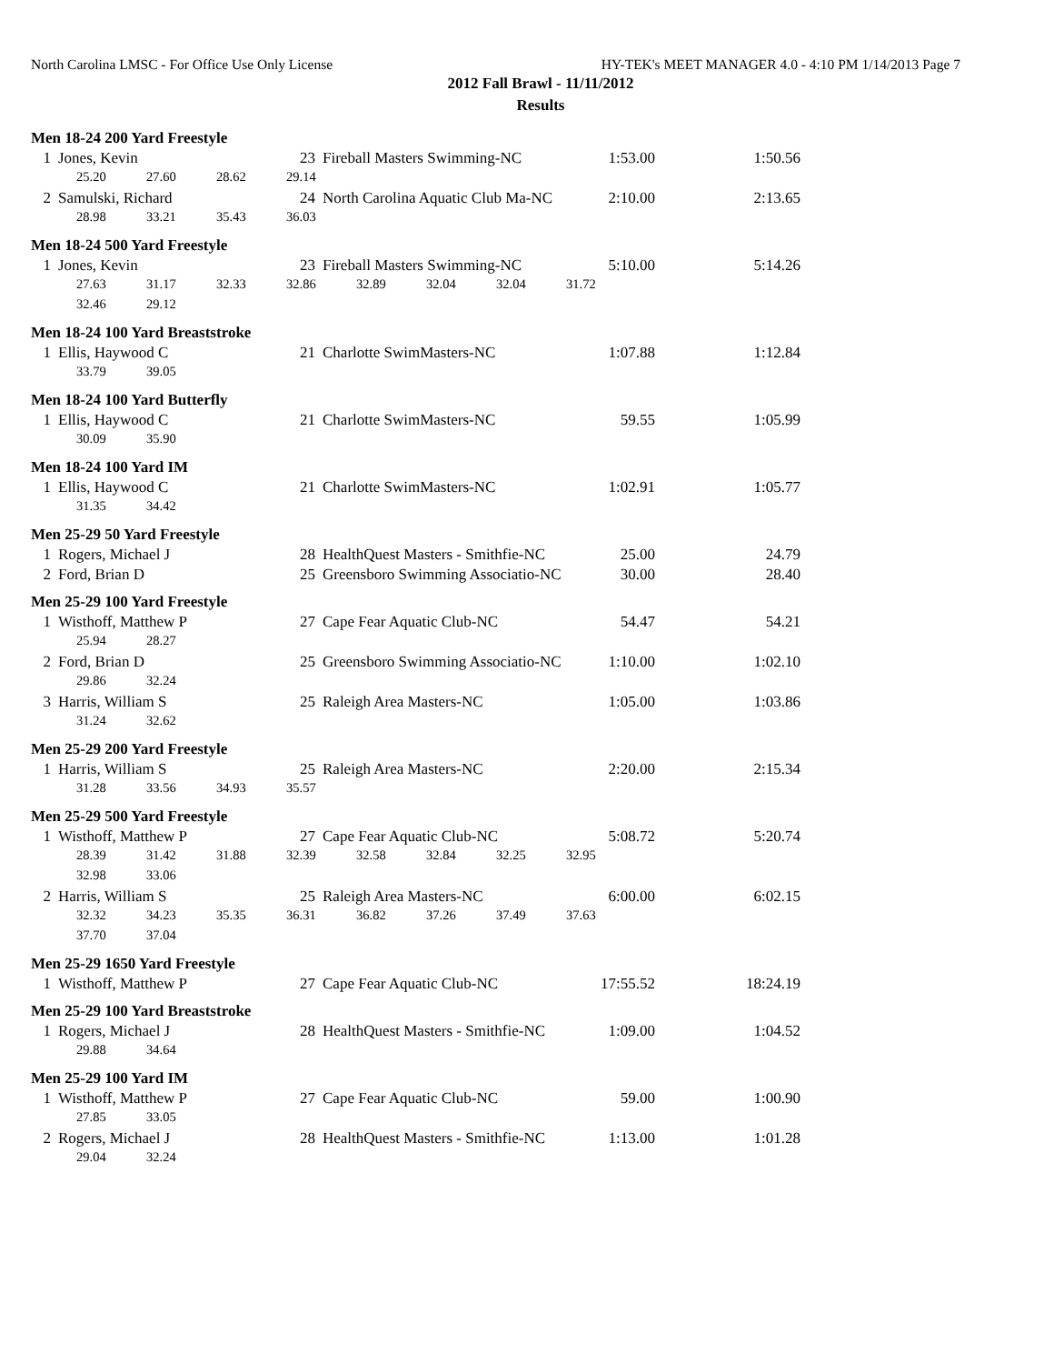North Carolina LMSC - For Office Use Only License HY-TEK's MEET MANAGER 4.0 - 4:10 PM 1/14/2013 Page 7
2012 Fall Brawl - 11/11/2012
Results
Men 18-24 200 Yard Freestyle
| 1 | Jones, Kevin | 23 | Fireball Masters Swimming-NC | 1:53.00 | 1:50.56 |
| | 25.20 27.60 28.62 29.14 | | | | |
| 2 | Samulski, Richard | 24 | North Carolina Aquatic Club Ma-NC | 2:10.00 | 2:13.65 |
| | 28.98 33.21 35.43 36.03 | | | | |
Men 18-24 500 Yard Freestyle
| 1 | Jones, Kevin | 23 | Fireball Masters Swimming-NC | 5:10.00 | 5:14.26 |
| | 27.63 31.17 32.33 32.86 32.89 32.04 32.04 31.72 | | | | |
| | 32.46 29.12 | | | | |
Men 18-24 100 Yard Breaststroke
| 1 | Ellis, Haywood C | 21 | Charlotte SwimMasters-NC | 1:07.88 | 1:12.84 |
| | 33.79 39.05 | | | | |
Men 18-24 100 Yard Butterfly
| 1 | Ellis, Haywood C | 21 | Charlotte SwimMasters-NC | 59.55 | 1:05.99 |
| | 30.09 35.90 | | | | |
Men 18-24 100 Yard IM
| 1 | Ellis, Haywood C | 21 | Charlotte SwimMasters-NC | 1:02.91 | 1:05.77 |
| | 31.35 34.42 | | | | |
Men 25-29 50 Yard Freestyle
| 1 | Rogers, Michael J | 28 | HealthQuest Masters - Smithfie-NC | 25.00 | 24.79 |
| 2 | Ford, Brian D | 25 | Greensboro Swimming Associatio-NC | 30.00 | 28.40 |
Men 25-29 100 Yard Freestyle
| 1 | Wisthoff, Matthew P | 27 | Cape Fear Aquatic Club-NC | 54.47 | 54.21 |
| | 25.94 28.27 | | | | |
| 2 | Ford, Brian D | 25 | Greensboro Swimming Associatio-NC | 1:10.00 | 1:02.10 |
| | 29.86 32.24 | | | | |
| 3 | Harris, William S | 25 | Raleigh Area Masters-NC | 1:05.00 | 1:03.86 |
| | 31.24 32.62 | | | | |
Men 25-29 200 Yard Freestyle
| 1 | Harris, William S | 25 | Raleigh Area Masters-NC | 2:20.00 | 2:15.34 |
| | 31.28 33.56 34.93 35.57 | | | | |
Men 25-29 500 Yard Freestyle
| 1 | Wisthoff, Matthew P | 27 | Cape Fear Aquatic Club-NC | 5:08.72 | 5:20.74 |
| | 28.39 31.42 31.88 32.39 32.58 32.84 32.25 32.95 | | | | |
| | 32.98 33.06 | | | | |
| 2 | Harris, William S | 25 | Raleigh Area Masters-NC | 6:00.00 | 6:02.15 |
| | 32.32 34.23 35.35 36.31 36.82 37.26 37.49 37.63 | | | | |
| | 37.70 37.04 | | | | |
Men 25-29 1650 Yard Freestyle
| 1 | Wisthoff, Matthew P | 27 | Cape Fear Aquatic Club-NC | 17:55.52 | 18:24.19 |
Men 25-29 100 Yard Breaststroke
| 1 | Rogers, Michael J | 28 | HealthQuest Masters - Smithfie-NC | 1:09.00 | 1:04.52 |
| | 29.88 34.64 | | | | |
Men 25-29 100 Yard IM
| 1 | Wisthoff, Matthew P | 27 | Cape Fear Aquatic Club-NC | 59.00 | 1:00.90 |
| | 27.85 33.05 | | | | |
| 2 | Rogers, Michael J | 28 | HealthQuest Masters - Smithfie-NC | 1:13.00 | 1:01.28 |
| | 29.04 32.24 | | | | |